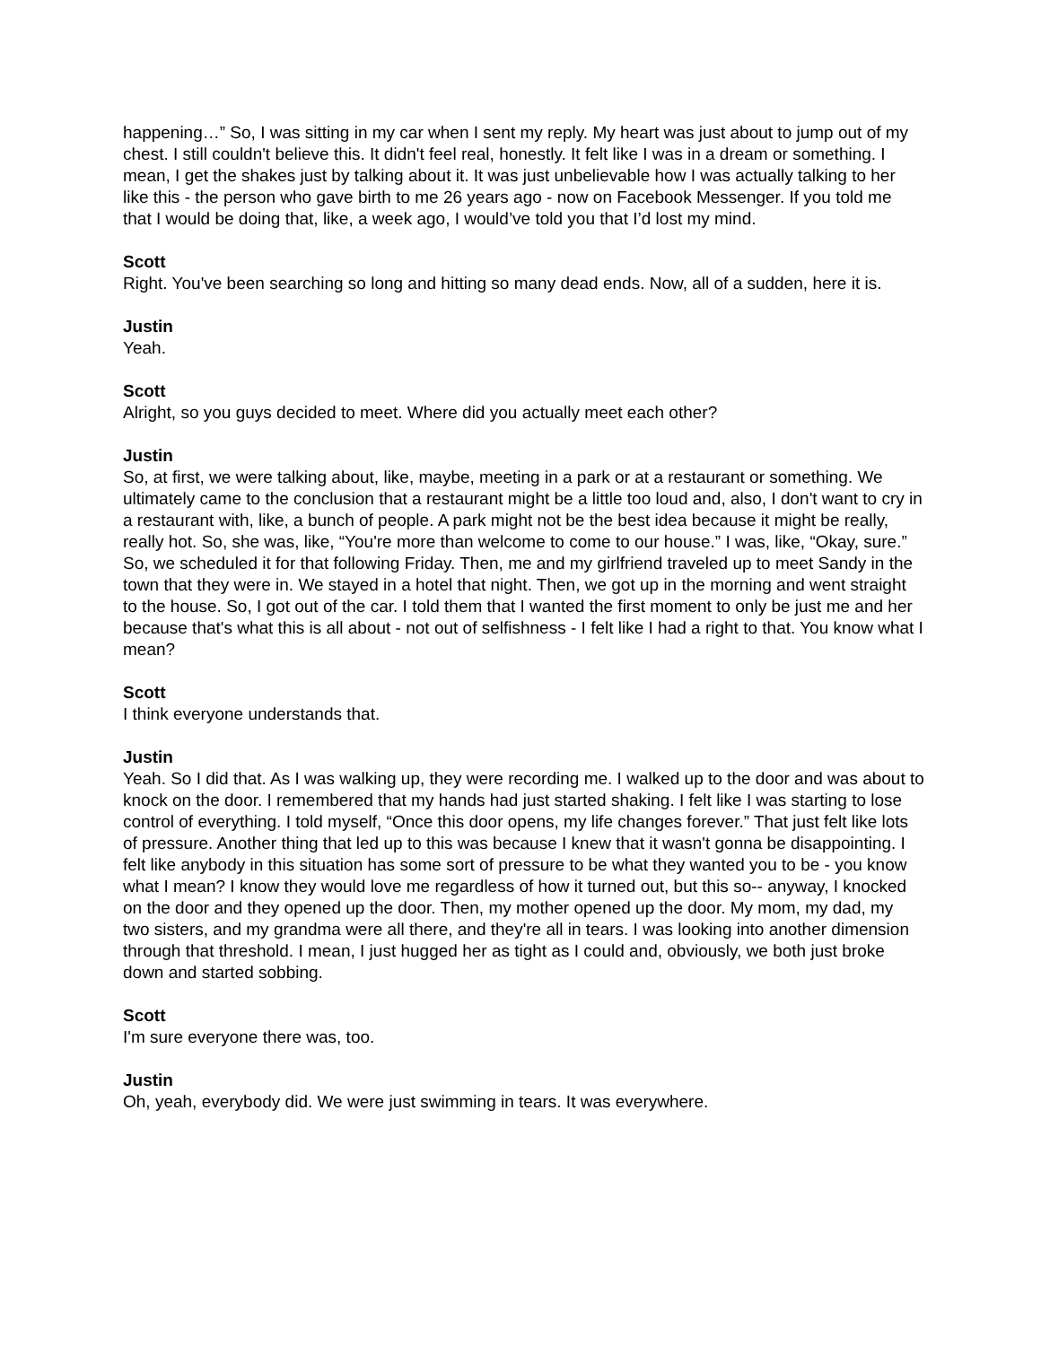happening…” So, I was sitting in my car when I sent my reply. My heart was just about to jump out of my chest. I still couldn't believe this. It didn't feel real, honestly. It felt like I was in a dream or something. I mean, I get the shakes just by talking about it. It was just unbelievable how I was actually talking to her like this - the person who gave birth to me 26 years ago - now on Facebook Messenger. If you told me that I would be doing that, like, a week ago, I would’ve told you that I’d lost my mind.
Scott
Right. You've been searching so long and hitting so many dead ends. Now, all of a sudden, here it is.
Justin
Yeah.
Scott
Alright, so you guys decided to meet. Where did you actually meet each other?
Justin
So, at first, we were talking about, like, maybe, meeting in a park or at a restaurant or something. We ultimately came to the conclusion that a restaurant might be a little too loud and, also, I don't want to cry in a restaurant with, like, a bunch of people. A park might not be the best idea because it might be really, really hot. So, she was, like, “You're more than welcome to come to our house.” I was, like, “Okay, sure.” So, we scheduled it for that following Friday. Then, me and my girlfriend traveled up to meet Sandy in the town that they were in. We stayed in a hotel that night. Then, we got up in the morning and went straight to the house. So, I got out of the car. I told them that I wanted the first moment to only be just me and her because that's what this is all about - not out of selfishness - I felt like I had a right to that. You know what I mean?
Scott
I think everyone understands that.
Justin
Yeah. So I did that. As I was walking up, they were recording me. I walked up to the door and was about to knock on the door. I remembered that my hands had just started shaking. I felt like I was starting to lose control of everything. I told myself, “Once this door opens, my life changes forever.” That just felt like lots of pressure. Another thing that led up to this was because I knew that it wasn't gonna be disappointing. I felt like anybody in this situation has some sort of pressure to be what they wanted you to be - you know what I mean? I know they would love me regardless of how it turned out, but this so-- anyway, I knocked on the door and they opened up the door. Then, my mother opened up the door. My mom, my dad, my two sisters, and my grandma were all there, and they're all in tears. I was looking into another dimension through that threshold. I mean, I just hugged her as tight as I could and, obviously, we both just broke down and started sobbing.
Scott
I'm sure everyone there was, too.
Justin
Oh, yeah, everybody did. We were just swimming in tears. It was everywhere.